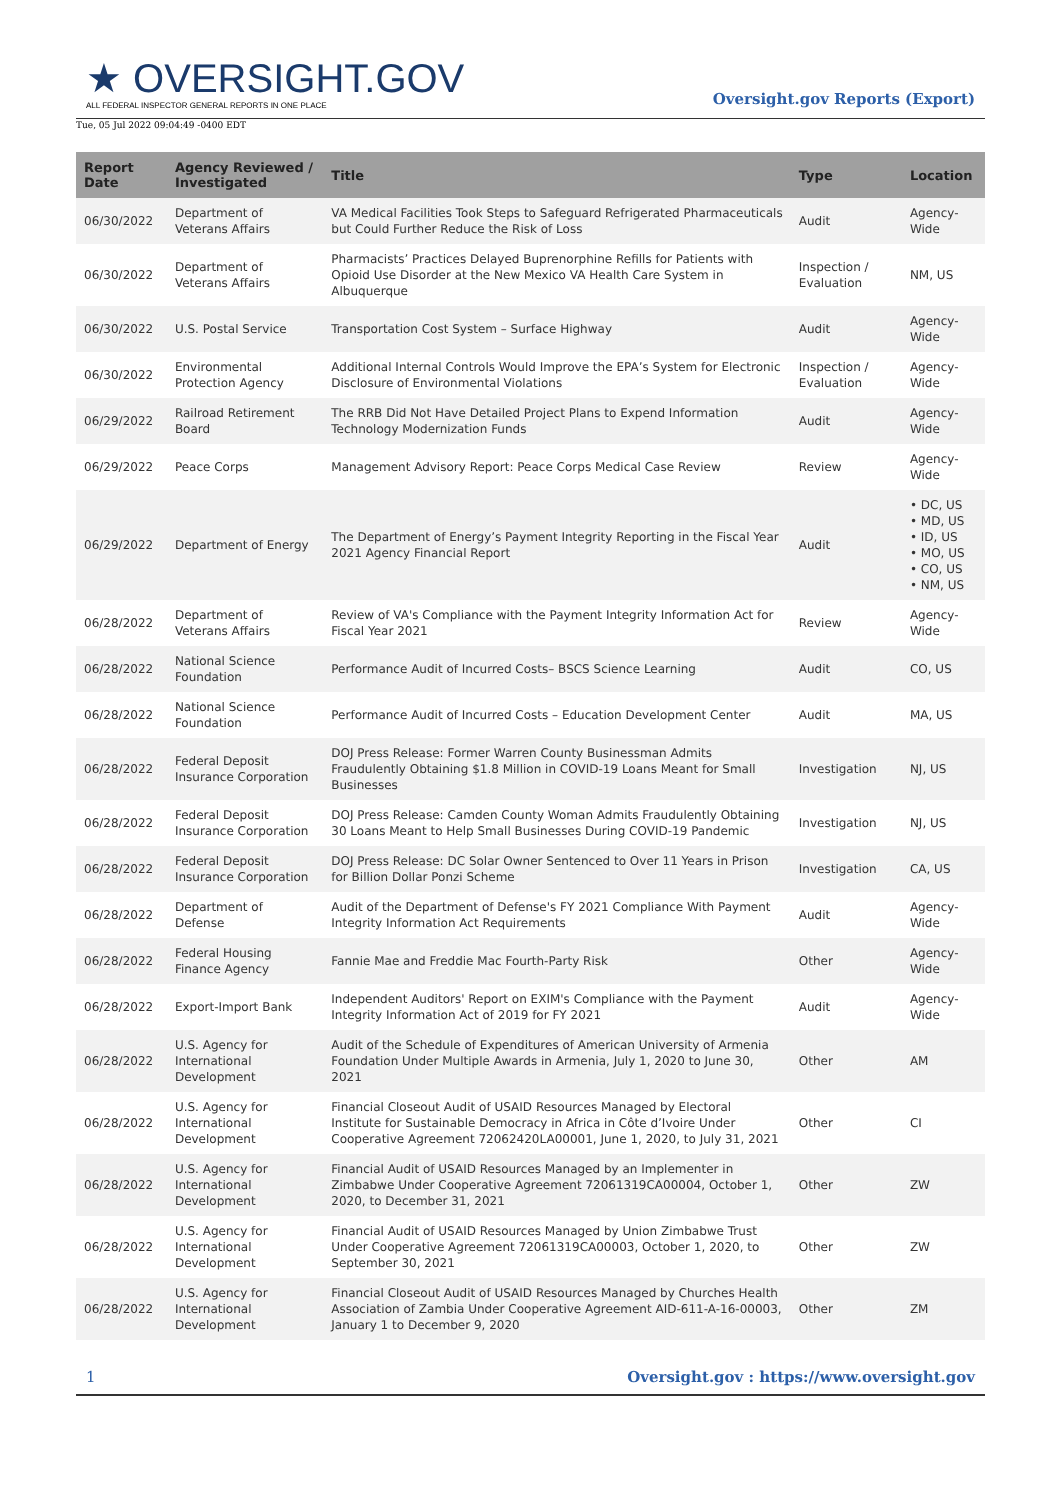★ OVERSIGHT.GOV
ALL FEDERAL INSPECTOR GENERAL REPORTS IN ONE PLACE
Oversight.gov Reports (Export)
Tue, 05 Jul 2022 09:04:49 -0400 EDT
| Report Date | Agency Reviewed / Investigated | Title | Type | Location |
| --- | --- | --- | --- | --- |
| 06/30/2022 | Department of Veterans Affairs | VA Medical Facilities Took Steps to Safeguard Refrigerated Pharmaceuticals but Could Further Reduce the Risk of Loss | Audit | Agency-Wide |
| 06/30/2022 | Department of Veterans Affairs | Pharmacists’ Practices Delayed Buprenorphine Refills for Patients with Opioid Use Disorder at the New Mexico VA Health Care System in Albuquerque | Inspection / Evaluation | NM, US |
| 06/30/2022 | U.S. Postal Service | Transportation Cost System – Surface Highway | Audit | Agency-Wide |
| 06/30/2022 | Environmental Protection Agency | Additional Internal Controls Would Improve the EPA’s System for Electronic Disclosure of Environmental Violations | Inspection / Evaluation | Agency-Wide |
| 06/29/2022 | Railroad Retirement Board | The RRB Did Not Have Detailed Project Plans to Expend Information Technology Modernization Funds | Audit | Agency-Wide |
| 06/29/2022 | Peace Corps | Management Advisory Report: Peace Corps Medical Case Review | Review | Agency-Wide |
| 06/29/2022 | Department of Energy | The Department of Energy’s Payment Integrity Reporting in the Fiscal Year 2021 Agency Financial Report | Audit | • DC, US • MD, US • ID, US • MO, US • CO, US • NM, US |
| 06/28/2022 | Department of Veterans Affairs | Review of VA's Compliance with the Payment Integrity Information Act for Fiscal Year 2021 | Review | Agency-Wide |
| 06/28/2022 | National Science Foundation | Performance Audit of Incurred Costs– BSCS Science Learning | Audit | CO, US |
| 06/28/2022 | National Science Foundation | Performance Audit of Incurred Costs – Education Development Center | Audit | MA, US |
| 06/28/2022 | Federal Deposit Insurance Corporation | DOJ Press Release: Former Warren County Businessman Admits Fraudulently Obtaining $1.8 Million in COVID-19 Loans Meant for Small Businesses | Investigation | NJ, US |
| 06/28/2022 | Federal Deposit Insurance Corporation | DOJ Press Release: Camden County Woman Admits Fraudulently Obtaining 30 Loans Meant to Help Small Businesses During COVID-19 Pandemic | Investigation | NJ, US |
| 06/28/2022 | Federal Deposit Insurance Corporation | DOJ Press Release: DC Solar Owner Sentenced to Over 11 Years in Prison for Billion Dollar Ponzi Scheme | Investigation | CA, US |
| 06/28/2022 | Department of Defense | Audit of the Department of Defense's FY 2021 Compliance With Payment Integrity Information Act Requirements | Audit | Agency-Wide |
| 06/28/2022 | Federal Housing Finance Agency | Fannie Mae and Freddie Mac Fourth-Party Risk | Other | Agency-Wide |
| 06/28/2022 | Export-Import Bank | Independent Auditors' Report on EXIM's Compliance with the Payment Integrity Information Act of 2019 for FY 2021 | Audit | Agency-Wide |
| 06/28/2022 | U.S. Agency for International Development | Audit of the Schedule of Expenditures of American University of Armenia Foundation Under Multiple Awards in Armenia, July 1, 2020 to June 30, 2021 | Other | AM |
| 06/28/2022 | U.S. Agency for International Development | Financial Closeout Audit of USAID Resources Managed by Electoral Institute for Sustainable Democracy in Africa in Côte d’Ivoire Under Cooperative Agreement 72062420LA00001, June 1, 2020, to July 31, 2021 | Other | CI |
| 06/28/2022 | U.S. Agency for International Development | Financial Audit of USAID Resources Managed by an Implementer in Zimbabwe Under Cooperative Agreement 72061319CA00004, October 1, 2020, to December 31, 2021 | Other | ZW |
| 06/28/2022 | U.S. Agency for International Development | Financial Audit of USAID Resources Managed by Union Zimbabwe Trust Under Cooperative Agreement 72061319CA00003, October 1, 2020, to September 30, 2021 | Other | ZW |
| 06/28/2022 | U.S. Agency for International Development | Financial Closeout Audit of USAID Resources Managed by Churches Health Association of Zambia Under Cooperative Agreement AID-611-A-16-00003, January 1 to December 9, 2020 | Other | ZM |
1 Oversight.gov : https://www.oversight.gov